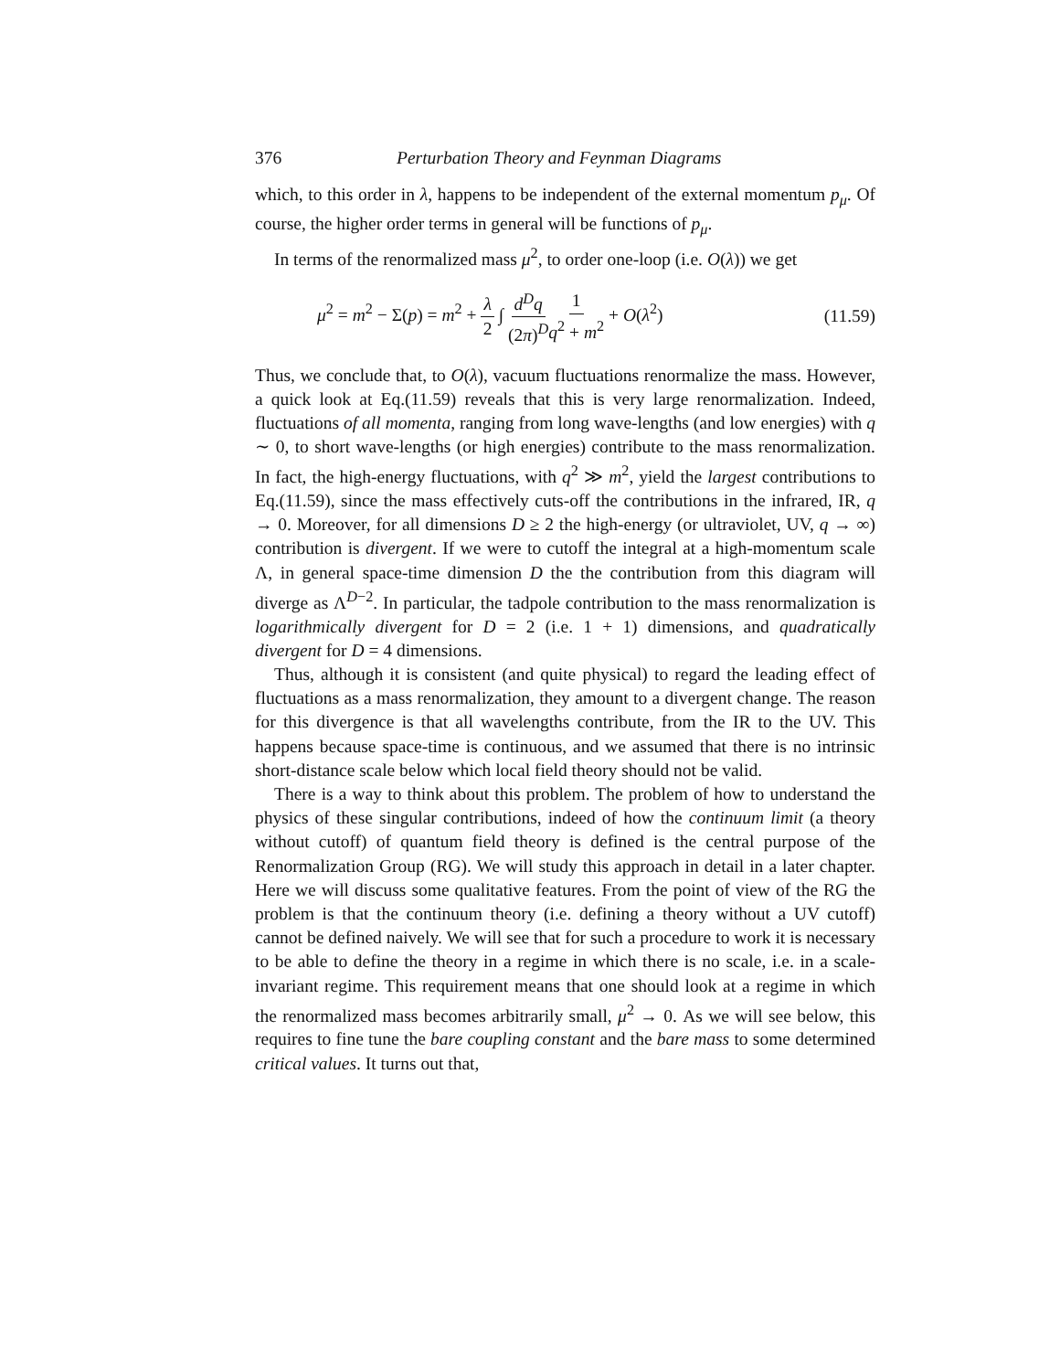376 Perturbation Theory and Feynman Diagrams
which, to this order in λ, happens to be independent of the external momentum p<sub>μ</sub>. Of course, the higher order terms in general will be functions of p<sub>μ</sub>.
In terms of the renormalized mass μ<sup>2</sup>, to order one-loop (i.e. O(λ)) we get
μ<sup>2</sup> = m<sup>2</sup> − Σ(p) = m<sup>2</sup> + λ 2 ∫ d<sup>D</sup>q (2π)<sup>D</sup> 1 q<sup>2</sup> + m<sup>2</sup> + O(λ<sup>2</sup>) (11.59)
Thus, we conclude that, to O(λ), vacuum fluctuations renormalize the mass. However, a quick look at Eq.(11.59) reveals that this is very large renormalization. Indeed, fluctuations of all momenta, ranging from long wave-lengths (and low energies) with q ∼ 0, to short wave-lengths (or high energies) contribute to the mass renormalization. In fact, the high-energy fluctuations, with q<sup>2</sup> ≫ m<sup>2</sup>, yield the largest contributions to Eq.(11.59), since the mass effectively cuts-off the contributions in the infrared, IR, q → 0. Moreover, for all dimensions D ≥ 2 the high-energy (or ultraviolet, UV, q → ∞) contribution is divergent. If we were to cutoff the integral at a high-momentum scale Λ, in general space-time dimension D the the contribution from this diagram will diverge as Λ<sup>D−2</sup>. In particular, the tadpole contribution to the mass renormalization is logarithmically divergent for D = 2 (i.e. 1 + 1) dimensions, and quadratically divergent for D = 4 dimensions.
Thus, although it is consistent (and quite physical) to regard the leading effect of fluctuations as a mass renormalization, they amount to a divergent change. The reason for this divergence is that all wavelengths contribute, from the IR to the UV. This happens because space-time is continuous, and we assumed that there is no intrinsic short-distance scale below which local field theory should not be valid.
There is a way to think about this problem. The problem of how to understand the physics of these singular contributions, indeed of how the continuum limit (a theory without cutoff) of quantum field theory is defined is the central purpose of the Renormalization Group (RG). We will study this approach in detail in a later chapter. Here we will discuss some qualitative features. From the point of view of the RG the problem is that the continuum theory (i.e. defining a theory without a UV cutoff) cannot be defined naively. We will see that for such a procedure to work it is necessary to be able to define the theory in a regime in which there is no scale, i.e. in a scale-invariant regime. This requirement means that one should look at a regime in which the renormalized mass becomes arbitrarily small, μ<sup>2</sup> → 0. As we will see below, this requires to fine tune the bare coupling constant and the bare mass to some determined critical values. It turns out that,